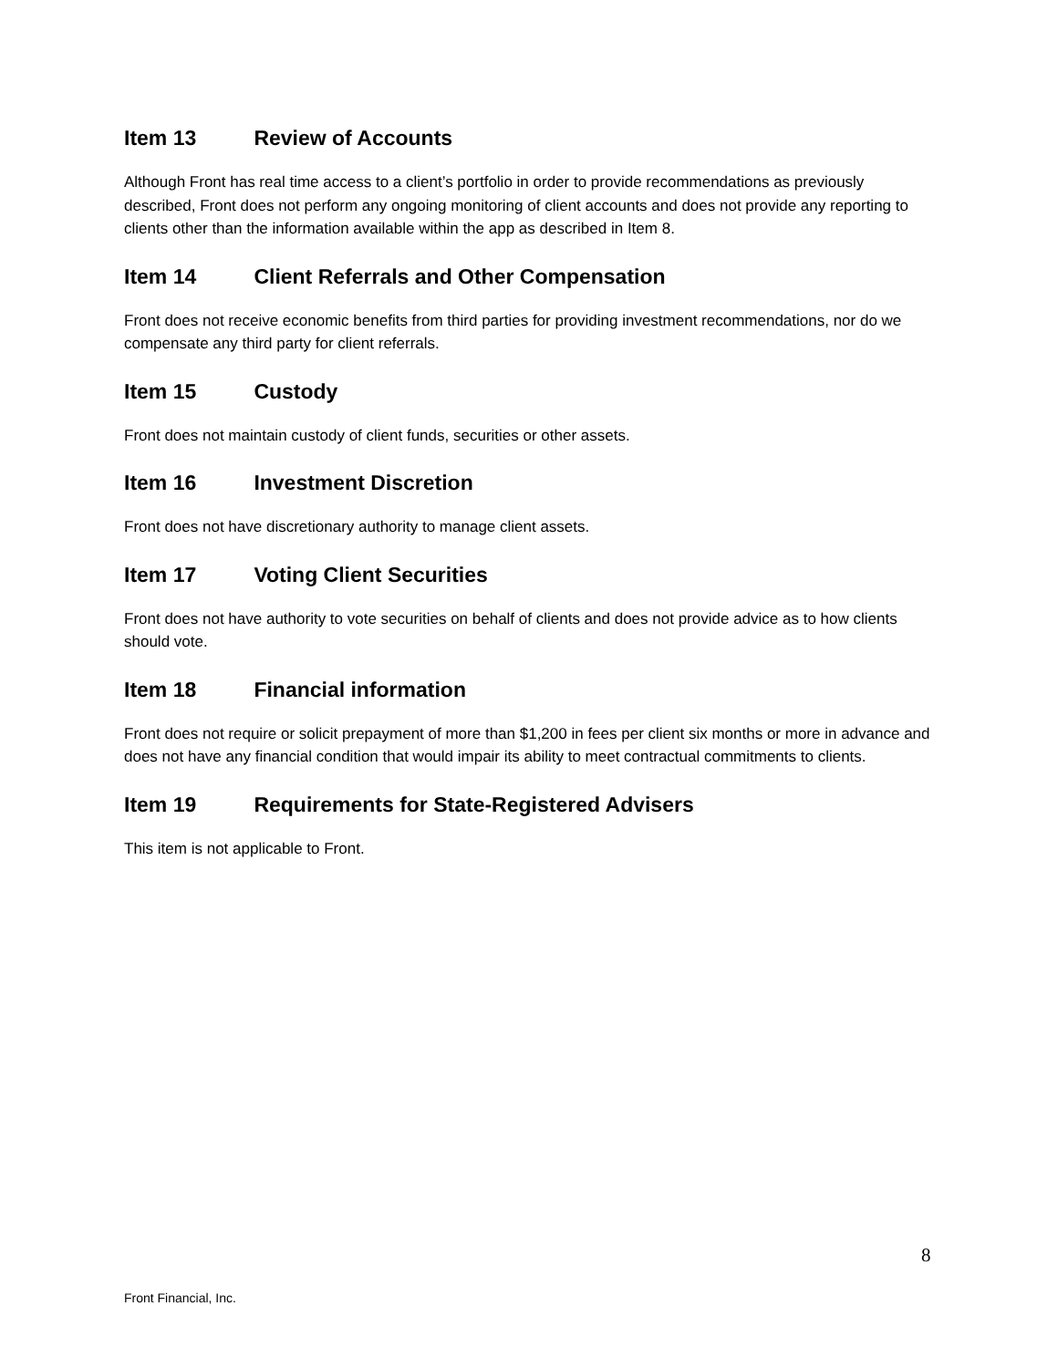Item 13 Review of Accounts
Although Front has real time access to a client’s portfolio in order to provide recommendations as previously described, Front does not perform any ongoing monitoring of client accounts and does not provide any reporting to clients other than the information available within the app as described in Item 8.
Item 14 Client Referrals and Other Compensation
Front does not receive economic benefits from third parties for providing investment recommendations, nor do we compensate any third party for client referrals.
Item 15 Custody
Front does not maintain custody of client funds, securities or other assets.
Item 16 Investment Discretion
Front does not have discretionary authority to manage client assets.
Item 17 Voting Client Securities
Front does not have authority to vote securities on behalf of clients and does not provide advice as to how clients should vote.
Item 18 Financial information
Front does not require or solicit prepayment of more than $1,200 in fees per client six months or more in advance and does not have any financial condition that would impair its ability to meet contractual commitments to clients.
Item 19 Requirements for State-Registered Advisers
This item is not applicable to Front.
8
Front Financial, Inc.